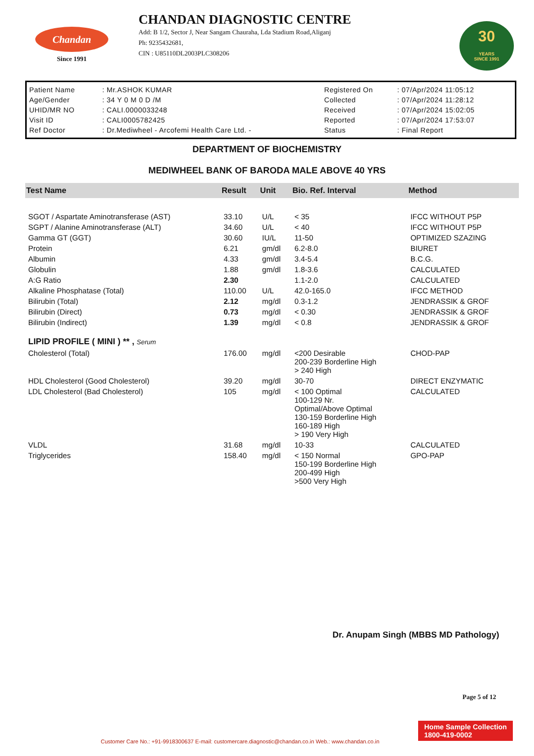Chandan
Since 1991
CHANDAN DIAGNOSTIC CENTRE
Add: B 1/2, Sector J, Near Sangam Chauraha, Lda Stadium Road,Aliganj
Ph: 9235432681,
CIN : U85110DL2003PLC308206
30
YEARS
SINCE 1991
| Patient Name | : Mr.ASHOK KUMAR | Registered On | : 07/Apr/2024 11:05:12 |
| Age/Gender | : 34 Y 0 M 0 D /M | Collected | : 07/Apr/2024 11:28:12 |
| UHID/MR NO | : CALI.0000033248 | Received | : 07/Apr/2024 15:02:05 |
| Visit ID | : CALI0005782425 | Reported | : 07/Apr/2024 17:53:07 |
| Ref Doctor | : Dr.Mediwheel - Arcofemi Health Care Ltd. - | Status | : Final Report |
DEPARTMENT OF BIOCHEMISTRY
MEDIWHEEL BANK OF BARODA MALE ABOVE 40 YRS
| Test Name | Result | Unit | Bio. Ref. Interval | Method |
| --- | --- | --- | --- | --- |
| SGOT / Aspartate Aminotransferase (AST) | 33.10 | U/L | < 35 | IFCC WITHOUT P5P |
| SGPT / Alanine Aminotransferase (ALT) | 34.60 | U/L | < 40 | IFCC WITHOUT P5P |
| Gamma GT (GGT) | 30.60 | IU/L | 11-50 | OPTIMIZED SZAZING |
| Protein | 6.21 | gm/dl | 6.2-8.0 | BIURET |
| Albumin | 4.33 | gm/dl | 3.4-5.4 | B.C.G. |
| Globulin | 1.88 | gm/dl | 1.8-3.6 | CALCULATED |
| A:G Ratio | 2.30 | | 1.1-2.0 | CALCULATED |
| Alkaline Phosphatase (Total) | 110.00 | U/L | 42.0-165.0 | IFCC METHOD |
| Bilirubin (Total) | 2.12 | mg/dl | 0.3-1.2 | JENDRASSIK & GROF |
| Bilirubin (Direct) | 0.73 | mg/dl | < 0.30 | JENDRASSIK & GROF |
| Bilirubin (Indirect) | 1.39 | mg/dl | < 0.8 | JENDRASSIK & GROF |
| LIPID PROFILE ( MINI ) ** , Serum | | | | |
| Cholesterol (Total) | 176.00 | mg/dl | <200 Desirable 200-239 Borderline High > 240 High | CHOD-PAP |
| HDL Cholesterol (Good Cholesterol) | 39.20 | mg/dl | 30-70 | DIRECT ENZYMATIC |
| LDL Cholesterol (Bad Cholesterol) | 105 | mg/dl | < 100 Optimal 100-129 Nr. Optimal/Above Optimal 130-159 Borderline High 160-189 High > 190 Very High | CALCULATED |
| VLDL | 31.68 | mg/dl | 10-33 | CALCULATED |
| Triglycerides | 158.40 | mg/dl | < 150 Normal 150-199 Borderline High 200-499 High >500 Very High | GPO-PAP |
Dr. Anupam Singh (MBBS MD Pathology)
Page 5 of 12
Home Sample Collection
1800-419-0002
Customer Care No.: +91-9918300637 E-mail: customercare.diagnostic@chandan.co.in Web.: www.chandan.co.in